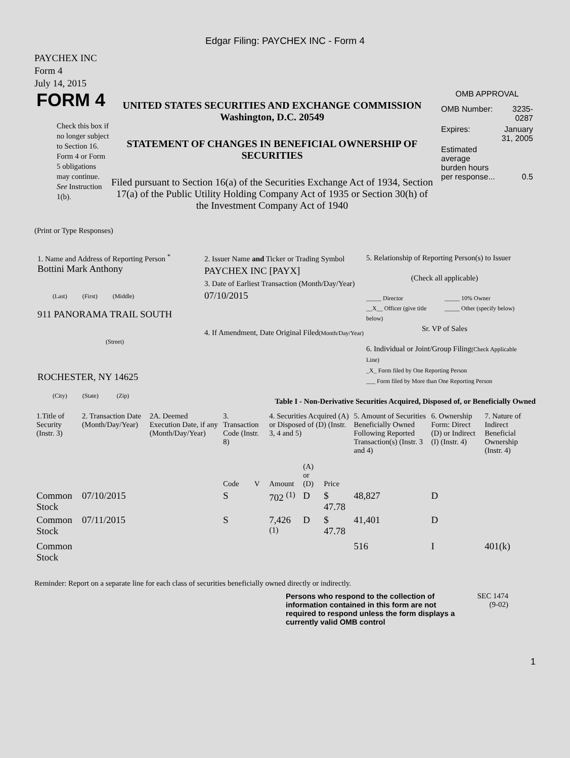Edgar Filing: PAYCHEX INC - Form 4
PAYCHEX INC
Form 4
July 14, 2015
FORM 4
Check this box if no longer subject to Section 16. Form 4 or Form 5 obligations may continue. See Instruction 1(b).
UNITED STATES SECURITIES AND EXCHANGE COMMISSION
Washington, D.C. 20549
STATEMENT OF CHANGES IN BENEFICIAL OWNERSHIP OF SECURITIES
Filed pursuant to Section 16(a) of the Securities Exchange Act of 1934, Section 17(a) of the Public Utility Holding Company Act of 1935 or Section 30(h) of the Investment Company Act of 1940
OMB APPROVAL
| OMB Number: | 3235-0287 |
| Expires: | January 31, 2005 |
| Estimated average burden hours per response... | 0.5 |
(Print or Type Responses)
1. Name and Address of Reporting Person <sup>*</sup>
Bottini Mark Anthony
(Last) (First) (Middle)
911 PANORAMA TRAIL SOUTH
(Street)
ROCHESTER, NY 14625
(City) (State) (Zip)
2. Issuer Name and Ticker or Trading Symbol
PAYCHEX INC [PAYX]
3. Date of Earliest Transaction (Month/Day/Year)
07/10/2015
4. If Amendment, Date Original Filed(Month/Day/Year)
5. Relationship of Reporting Person(s) to Issuer
(Check all applicable)
_____ Director
__X__ Officer (give title below)
_____ 10% Owner
_____ Other (specify below)
Sr. VP of Sales
6. Individual or Joint/Group Filing(Check Applicable Line)
_X_ Form filed by One Reporting Person
___ Form filed by More than One Reporting Person
Table I - Non-Derivative Securities Acquired, Disposed of, or Beneficially Owned
| 1.Title of Security (Instr. 3) | 2. Transaction Date (Month/Day/Year) | 2A. Deemed Execution Date, if any (Month/Day/Year) | 3. Transaction Code (Instr. 8) | | 4. Securities Acquired (A) or Disposed of (D) (Instr. 3, 4 and 5) | | | 5. Amount of Securities Beneficially Owned Following Reported Transaction(s) (Instr. 3 and 4) | 6. Ownership Form: Direct (D) or Indirect (I) (Instr. 4) | 7. Nature of Indirect Beneficial Ownership (Instr. 4) |
| --- | --- | --- | --- | --- | --- | --- | --- | --- | --- | --- |
| | | | Code | V | Amount | (A) or (D) | Price | | | |
| Common Stock | 07/10/2015 | | S | | 702 <sup>(1)</sup> | D | $ 47.78 | 48,827 | D | |
| Common Stock | 07/11/2015 | | S | | 7,426 <sup>(1)</sup> | D | $ 47.78 | 41,401 | D | |
| Common Stock | | | | | | | | 516 | I | 401(k) |
Reminder: Report on a separate line for each class of securities beneficially owned directly or indirectly.
Persons who respond to the collection of information contained in this form are not required to respond unless the form displays a currently valid OMB control
SEC 1474
(9-02)
1